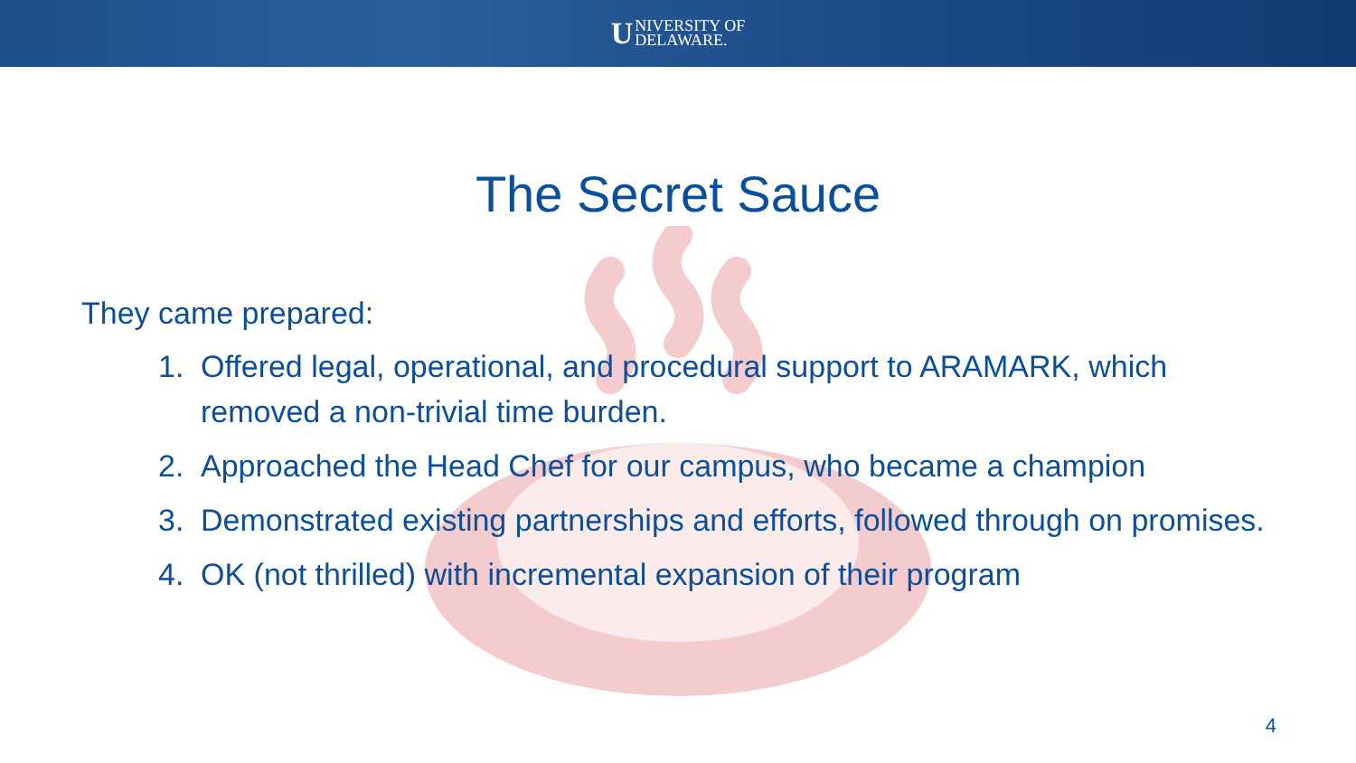UNIVERSITY OF
DELAWARE.
The Secret Sauce
They came prepared:
1. Offered legal, operational, and procedural support to ARAMARK, which removed a non-trivial time burden.
2. Approached the Head Chef for our campus, who became a champion
3. Demonstrated existing partnerships and efforts, followed through on promises.
4. OK (not thrilled) with incremental expansion of their program
4